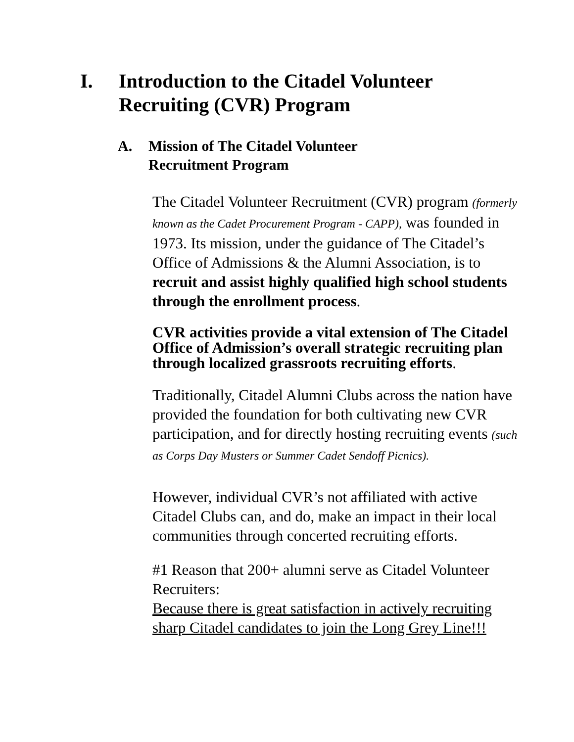I. Introduction to the Citadel Volunteer
Recruiting (CVR) Program
A. Mission of The Citadel Volunteer
Recruitment Program
The Citadel Volunteer Recruitment (CVR) program (formerly known as the Cadet Procurement Program - CAPP), was founded in 1973. Its mission, under the guidance of The Citadel’s Office of Admissions & the Alumni Association, is to recruit and assist highly qualified high school students through the enrollment process.
CVR activities provide a vital extension of The Citadel Office of Admission’s overall strategic recruiting plan through localized grassroots recruiting efforts.
Traditionally, Citadel Alumni Clubs across the nation have provided the foundation for both cultivating new CVR participation, and for directly hosting recruiting events (such as Corps Day Musters or Summer Cadet Sendoff Picnics).
However, individual CVR’s not affiliated with active Citadel Clubs can, and do, make an impact in their local communities through concerted recruiting efforts.
#1 Reason that 200+ alumni serve as Citadel Volunteer Recruiters:
Because there is great satisfaction in actively recruiting sharp Citadel candidates to join the Long Grey Line!!!